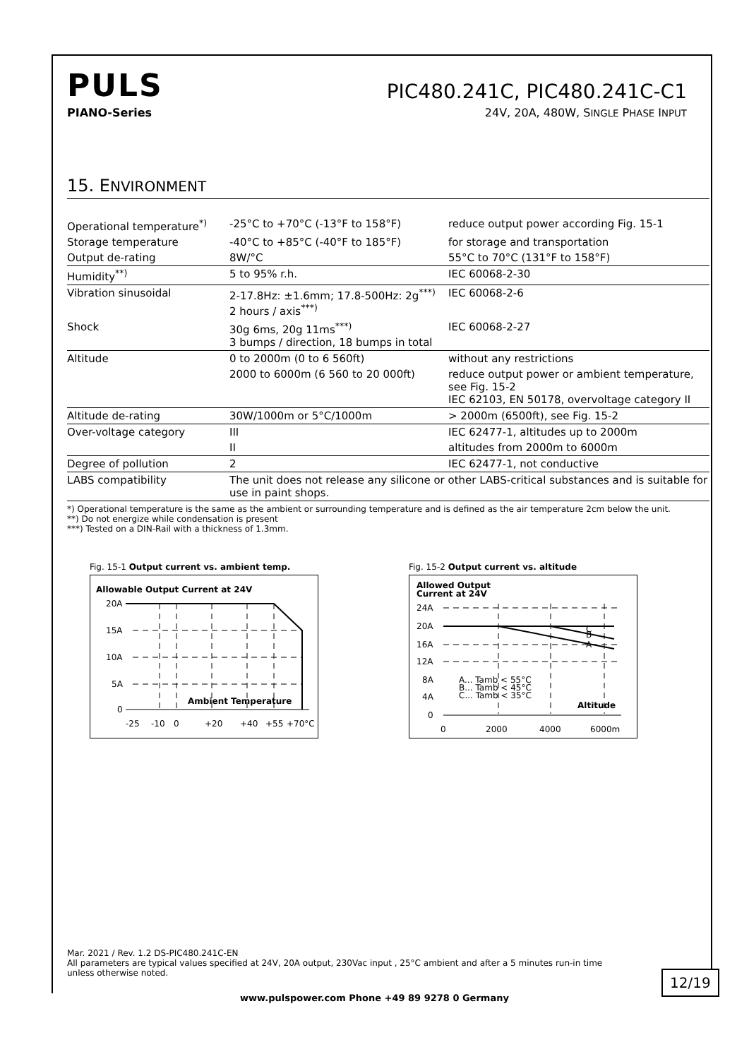PULS
PIC480.241C, PIC480.241C-C1
PIANO-Series 24V, 20A, 480W, SINGLE PHASE INPUT
15. ENVIRONMENT
| Operational temperature<sup>*)</sup> | -25°C to +70°C (-13°F to 158°F) | reduce output power according Fig. 15-1 |
| Storage temperature | -40°C to +85°C (-40°F to 185°F) | for storage and transportation |
| Output de-rating | 8W/°C | 55°C to 70°C (131°F to 158°F) |
| Humidity<sup>**)</sup> | 5 to 95% r.h. | IEC 60068-2-30 |
| Vibration sinusoidal | 2-17.8Hz: ±1.6mm; 17.8-500Hz: 2g<sup>***)</sup> 2 hours / axis<sup>***)</sup> | IEC 60068-2-6 |
| Shock | 30g 6ms, 20g 11ms<sup>***)</sup> 3 bumps / direction, 18 bumps in total | IEC 60068-2-27 |
| Altitude | 0 to 2000m (0 to 6 560ft) | without any restrictions |
| | 2000 to 6000m (6 560 to 20 000ft) | reduce output power or ambient temperature, see Fig. 15-2 IEC 62103, EN 50178, overvoltage category II |
| Altitude de-rating | 30W/1000m or 5°C/1000m | > 2000m (6500ft), see Fig. 15-2 |
| Over-voltage category | III | IEC 62477-1, altitudes up to 2000m |
| | II | altitudes from 2000m to 6000m |
| Degree of pollution | 2 | IEC 62477-1, not conductive |
| LABS compatibility | The unit does not release any silicone or other LABS-critical substances and is suitable for use in paint shops. | |
*) Operational temperature is the same as the ambient or surrounding temperature and is defined as the air temperature 2cm below the unit.
**) Do not energize while condensation is present
***) Tested on a DIN-Rail with a thickness of 1.3mm.
Fig. 15-1 Output current vs. ambient temp.
Allowable Output Current at 24V
20A
15A
10A
5A
0
Ambient Temperature
-25
-10
0
+20
+40
+55
+70°C
Fig. 15-2 Output current vs. altitude
Allowed Output
Current at 24V
24A
20A
16A
12A
8A
4A
0
C
B
A
A... Tamb < 55°C
B... Tamb < 45°C
C... Tamb < 35°C
Altitude
0
2000
4000
6000m
Mar. 2021 / Rev. 1.2 DS-PIC480.241C-EN
All parameters are typical values specified at 24V, 20A output, 230Vac input , 25°C ambient and after a 5 minutes run-in time unless otherwise noted.
12/19
www.pulspower.com Phone +49 89 9278 0 Germany